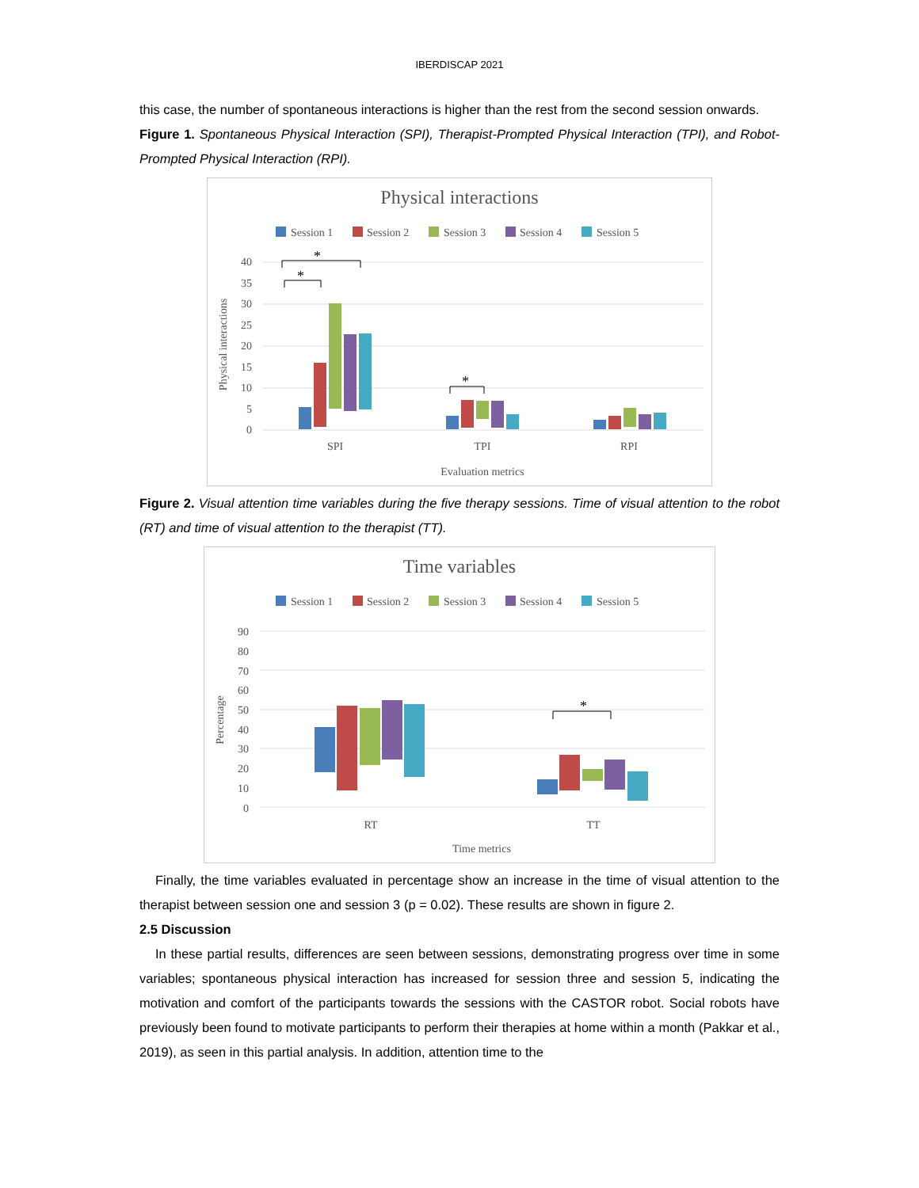IBERDISCAP 2021
this case, the number of spontaneous interactions is higher than the rest from the second session onwards.
Figure 1. Spontaneous Physical Interaction (SPI), Therapist-Prompted Physical Interaction (TPI), and Robot-Prompted Physical Interaction (RPI).
Physical interactions
Session 1
Session 2
Session 3
Session 4
Session 5
40
35
30
25
20
15
10
5
0
SPI
TPI
RPI
Evaluation metrics
Physical interactions
*
*
*
Figure 2. Visual attention time variables during the five therapy sessions. Time of visual attention to the robot (RT) and time of visual attention to the therapist (TT).
Time variables
Session 1
Session 2
Session 3
Session 4
Session 5
90
80
70
60
50
40
30
20
10
0
RT
TT
Time metrics
Percentage
*
Finally, the time variables evaluated in percentage show an increase in the time of visual attention to the therapist between session one and session 3 (p = 0.02). These results are shown in figure 2.
2.5 Discussion
In these partial results, differences are seen between sessions, demonstrating progress over time in some variables; spontaneous physical interaction has increased for session three and session 5, indicating the motivation and comfort of the participants towards the sessions with the CASTOR robot. Social robots have previously been found to motivate participants to perform their therapies at home within a month (Pakkar et al., 2019), as seen in this partial analysis. In addition, attention time to the